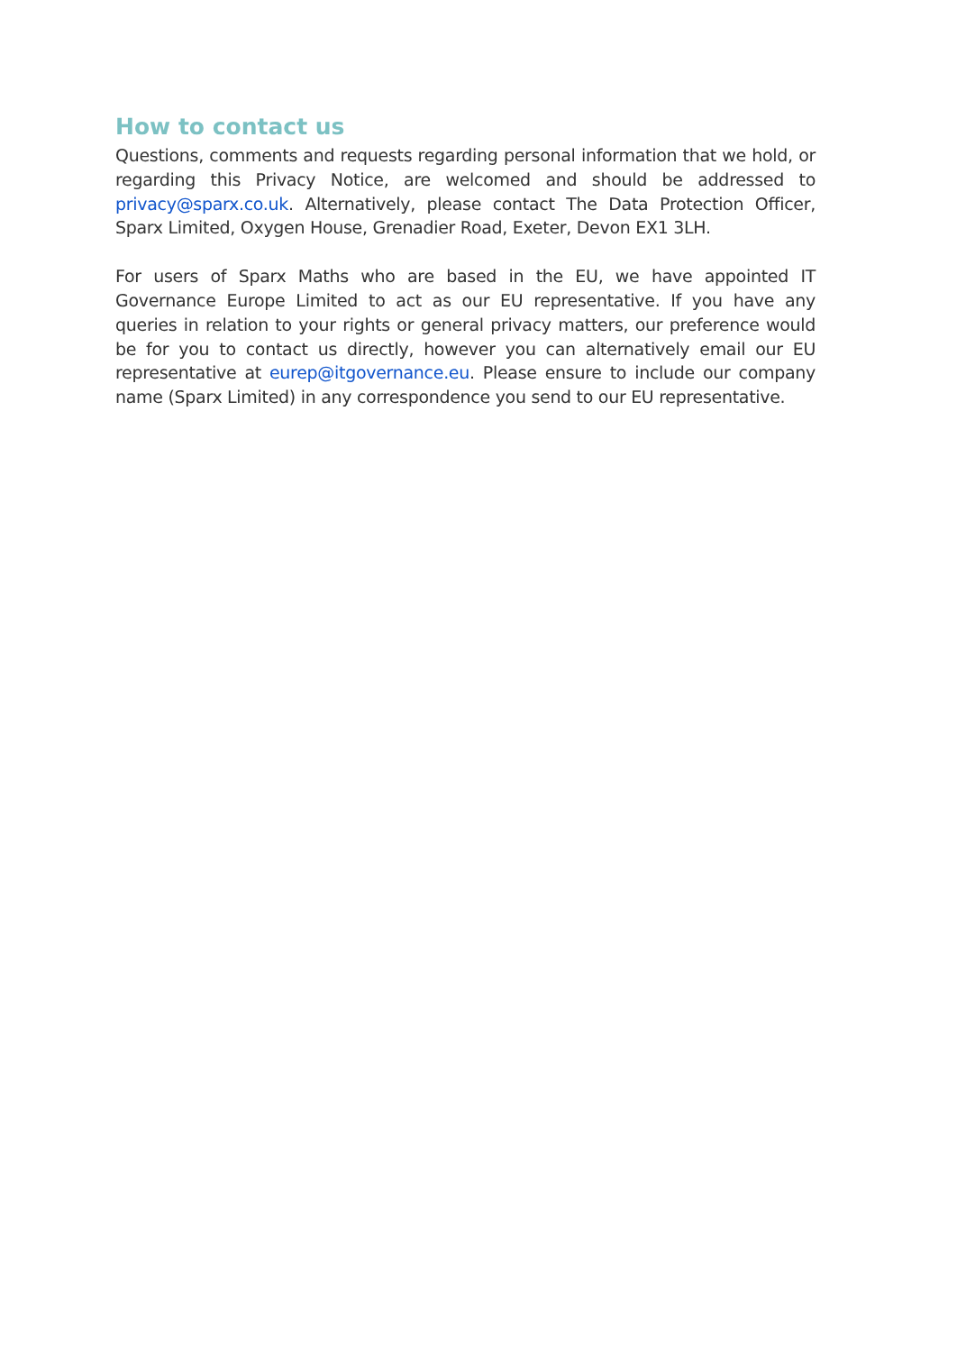How to contact us
Questions, comments and requests regarding personal information that we hold, or regarding this Privacy Notice, are welcomed and should be addressed to privacy@sparx.co.uk. Alternatively, please contact The Data Protection Officer, Sparx Limited, Oxygen House, Grenadier Road, Exeter, Devon EX1 3LH.
For users of Sparx Maths who are based in the EU, we have appointed IT Governance Europe Limited to act as our EU representative. If you have any queries in relation to your rights or general privacy matters, our preference would be for you to contact us directly, however you can alternatively email our EU representative at eurep@itgovernance.eu. Please ensure to include our company name (Sparx Limited) in any correspondence you send to our EU representative.